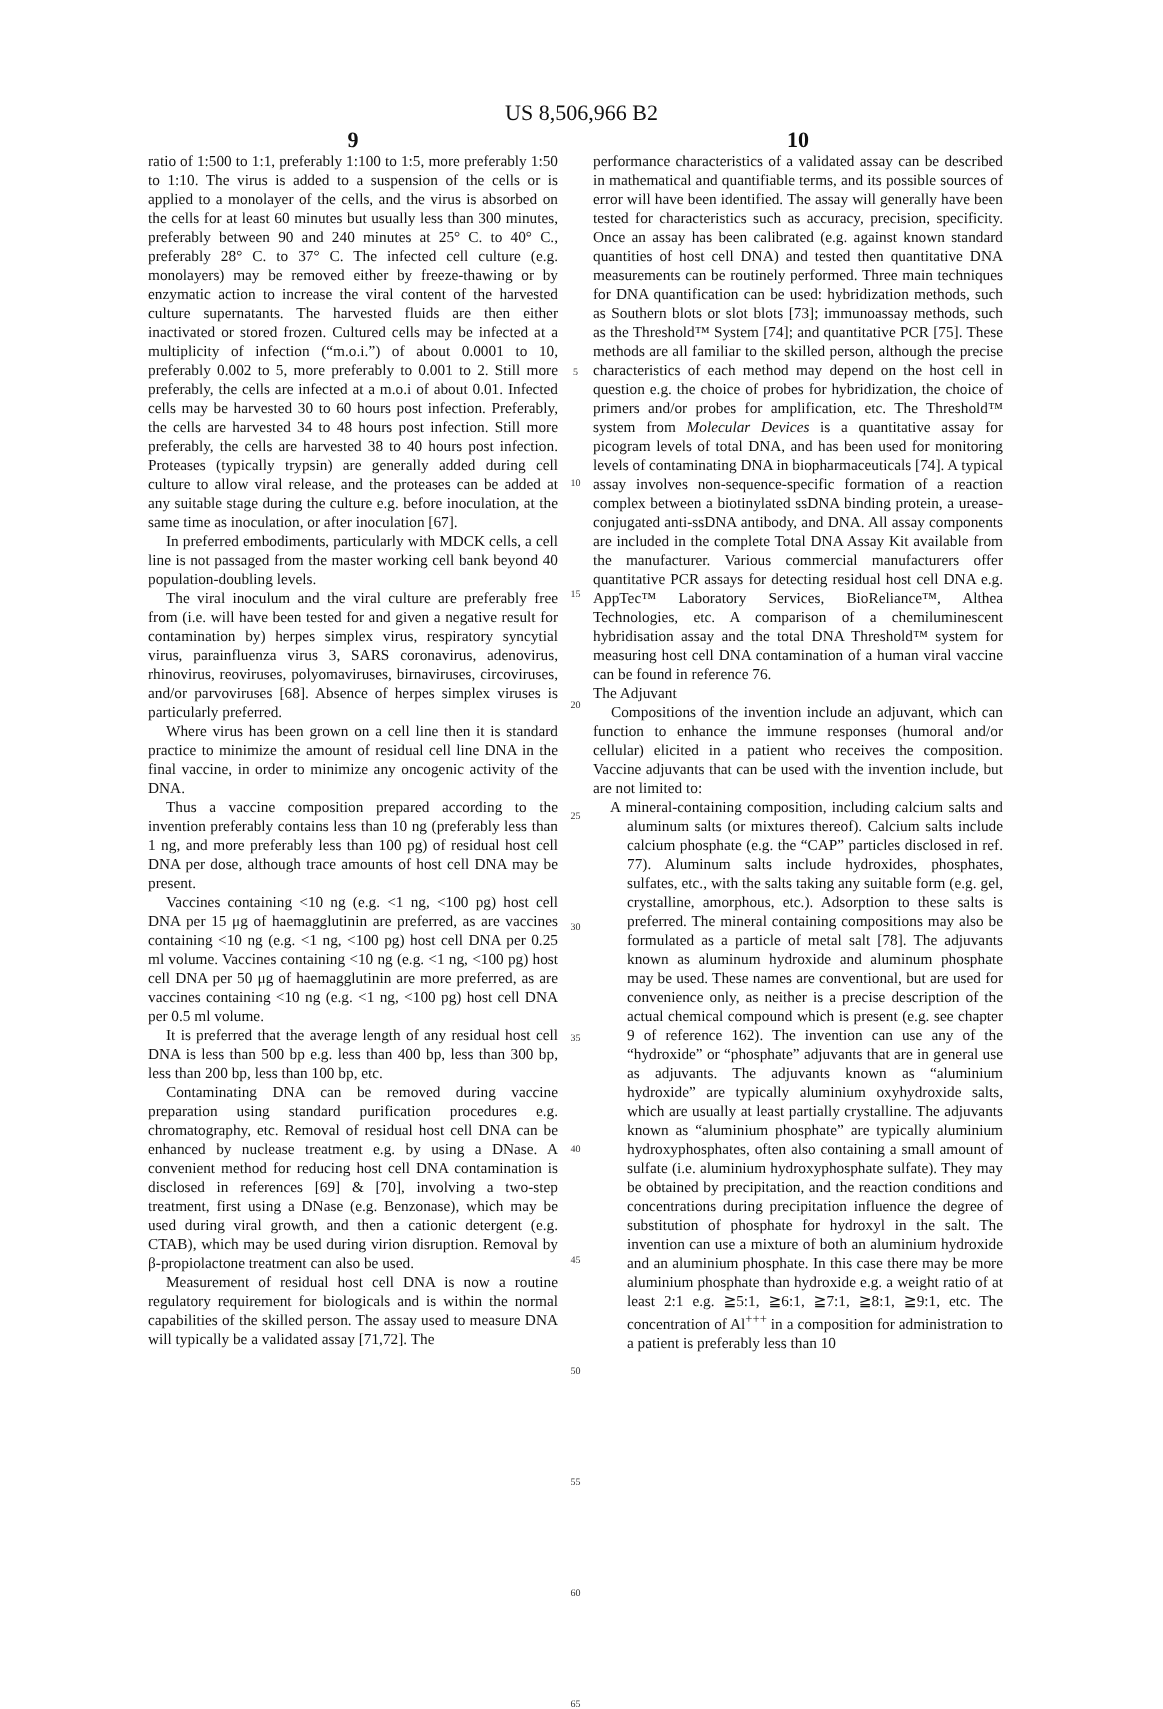US 8,506,966 B2
9
ratio of 1:500 to 1:1, preferably 1:100 to 1:5, more preferably 1:50 to 1:10. The virus is added to a suspension of the cells or is applied to a monolayer of the cells, and the virus is absorbed on the cells for at least 60 minutes but usually less than 300 minutes, preferably between 90 and 240 minutes at 25° C. to 40° C., preferably 28° C. to 37° C. The infected cell culture (e.g. monolayers) may be removed either by freeze-thawing or by enzymatic action to increase the viral content of the harvested culture supernatants. The harvested fluids are then either inactivated or stored frozen. Cultured cells may be infected at a multiplicity of infection (“m.o.i.”) of about 0.0001 to 10, preferably 0.002 to 5, more preferably to 0.001 to 2. Still more preferably, the cells are infected at a m.o.i of about 0.01. Infected cells may be harvested 30 to 60 hours post infection. Preferably, the cells are harvested 34 to 48 hours post infection. Still more preferably, the cells are harvested 38 to 40 hours post infection. Proteases (typically trypsin) are generally added during cell culture to allow viral release, and the proteases can be added at any suitable stage during the culture e.g. before inoculation, at the same time as inoculation, or after inoculation [67].
In preferred embodiments, particularly with MDCK cells, a cell line is not passaged from the master working cell bank beyond 40 population-doubling levels.
The viral inoculum and the viral culture are preferably free from (i.e. will have been tested for and given a negative result for contamination by) herpes simplex virus, respiratory syncytial virus, parainfluenza virus 3, SARS coronavirus, adenovirus, rhinovirus, reoviruses, polyomaviruses, birnaviruses, circoviruses, and/or parvoviruses [68]. Absence of herpes simplex viruses is particularly preferred.
Where virus has been grown on a cell line then it is standard practice to minimize the amount of residual cell line DNA in the final vaccine, in order to minimize any oncogenic activity of the DNA.
Thus a vaccine composition prepared according to the invention preferably contains less than 10 ng (preferably less than 1 ng, and more preferably less than 100 pg) of residual host cell DNA per dose, although trace amounts of host cell DNA may be present.
Vaccines containing <10 ng (e.g. <1 ng, <100 pg) host cell DNA per 15 μg of haemagglutinin are preferred, as are vaccines containing <10 ng (e.g. <1 ng, <100 pg) host cell DNA per 0.25 ml volume. Vaccines containing <10 ng (e.g. <1 ng, <100 pg) host cell DNA per 50 μg of haemagglutinin are more preferred, as are vaccines containing <10 ng (e.g. <1 ng, <100 pg) host cell DNA per 0.5 ml volume.
It is preferred that the average length of any residual host cell DNA is less than 500 bp e.g. less than 400 bp, less than 300 bp, less than 200 bp, less than 100 bp, etc.
Contaminating DNA can be removed during vaccine preparation using standard purification procedures e.g. chromatography, etc. Removal of residual host cell DNA can be enhanced by nuclease treatment e.g. by using a DNase. A convenient method for reducing host cell DNA contamination is disclosed in references [69] & [70], involving a two-step treatment, first using a DNase (e.g. Benzonase), which may be used during viral growth, and then a cationic detergent (e.g. CTAB), which may be used during virion disruption. Removal by β-propiolactone treatment can also be used.
Measurement of residual host cell DNA is now a routine regulatory requirement for biologicals and is within the normal capabilities of the skilled person. The assay used to measure DNA will typically be a validated assay [71,72]. The
5
10
15
20
25
30
35
40
45
50
55
60
65
10
performance characteristics of a validated assay can be described in mathematical and quantifiable terms, and its possible sources of error will have been identified. The assay will generally have been tested for characteristics such as accuracy, precision, specificity. Once an assay has been calibrated (e.g. against known standard quantities of host cell DNA) and tested then quantitative DNA measurements can be routinely performed. Three main techniques for DNA quantification can be used: hybridization methods, such as Southern blots or slot blots [73]; immunoassay methods, such as the Threshold™ System [74]; and quantitative PCR [75]. These methods are all familiar to the skilled person, although the precise characteristics of each method may depend on the host cell in question e.g. the choice of probes for hybridization, the choice of primers and/or probes for amplification, etc. The Threshold™ system from Molecular Devices is a quantitative assay for picogram levels of total DNA, and has been used for monitoring levels of contaminating DNA in biopharmaceuticals [74]. A typical assay involves non-sequence-specific formation of a reaction complex between a biotinylated ssDNA binding protein, a urease-conjugated anti-ssDNA antibody, and DNA. All assay components are included in the complete Total DNA Assay Kit available from the manufacturer. Various commercial manufacturers offer quantitative PCR assays for detecting residual host cell DNA e.g. AppTec™ Laboratory Services, BioReliance™, Althea Technologies, etc. A comparison of a chemiluminescent hybridisation assay and the total DNA Threshold™ system for measuring host cell DNA contamination of a human viral vaccine can be found in reference 76.
The Adjuvant
Compositions of the invention include an adjuvant, which can function to enhance the immune responses (humoral and/or cellular) elicited in a patient who receives the composition. Vaccine adjuvants that can be used with the invention include, but are not limited to:
A mineral-containing composition, including calcium salts and aluminum salts (or mixtures thereof). Calcium salts include calcium phosphate (e.g. the “CAP” particles disclosed in ref. 77). Aluminum salts include hydroxides, phosphates, sulfates, etc., with the salts taking any suitable form (e.g. gel, crystalline, amorphous, etc.). Adsorption to these salts is preferred. The mineral containing compositions may also be formulated as a particle of metal salt [78]. The adjuvants known as aluminum hydroxide and aluminum phosphate may be used. These names are conventional, but are used for convenience only, as neither is a precise description of the actual chemical compound which is present (e.g. see chapter 9 of reference 162). The invention can use any of the “hydroxide” or “phosphate” adjuvants that are in general use as adjuvants. The adjuvants known as “aluminium hydroxide” are typically aluminium oxyhydroxide salts, which are usually at least partially crystalline. The adjuvants known as “aluminium phosphate” are typically aluminium hydroxyphosphates, often also containing a small amount of sulfate (i.e. aluminium hydroxyphosphate sulfate). They may be obtained by precipitation, and the reaction conditions and concentrations during precipitation influence the degree of substitution of phosphate for hydroxyl in the salt. The invention can use a mixture of both an aluminium hydroxide and an aluminium phosphate. In this case there may be more aluminium phosphate than hydroxide e.g. a weight ratio of at least 2:1 e.g. ≧5:1, ≧6:1, ≧7:1, ≧8:1, ≧9:1, etc. The concentration of Al<sup>+++</sup> in a composition for administration to a patient is preferably less than 10